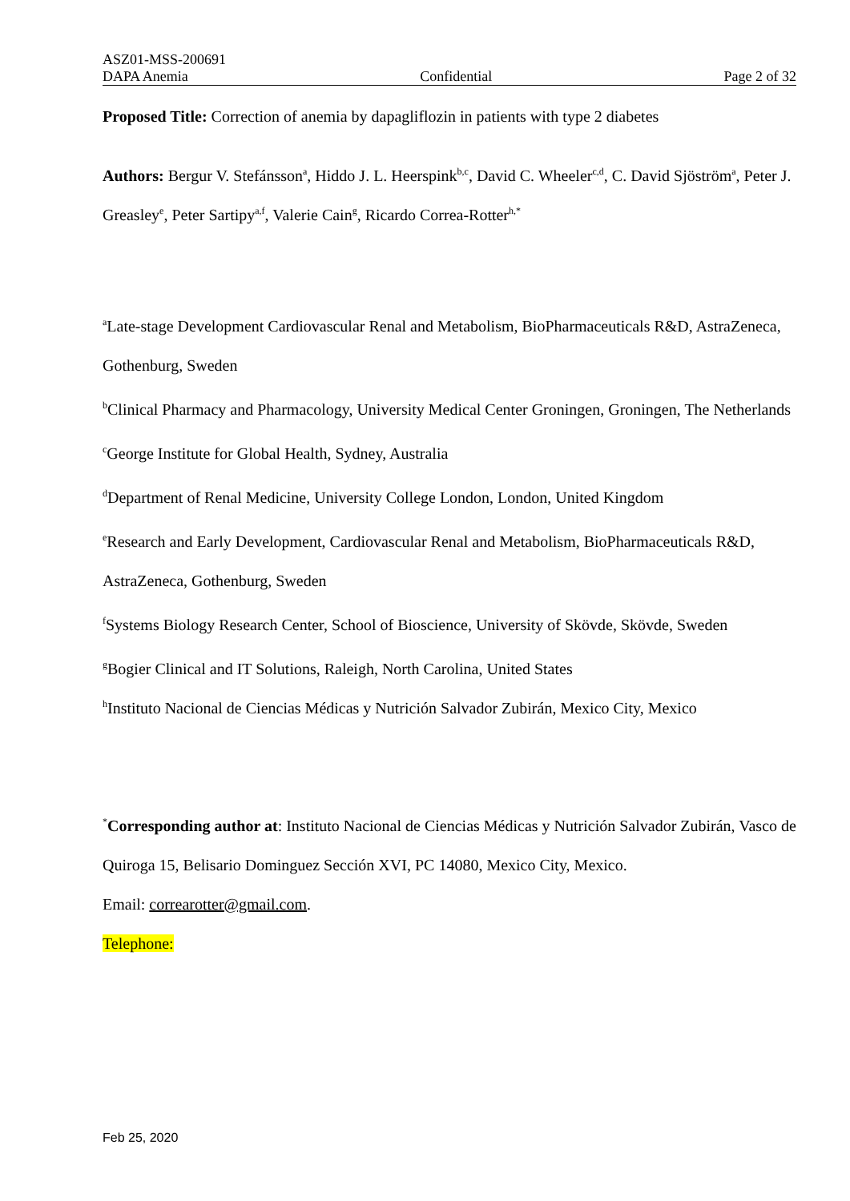ASZ01-MSS-200691
DAPA Anemia Confidential Page 2 of 32
Proposed Title: Correction of anemia by dapagliflozin in patients with type 2 diabetes
Authors: Bergur V. Stefánsson<sup>a</sup>, Hiddo J. L. Heerspink<sup>b,c</sup>, David C. Wheeler<sup>c,d</sup>, C. David Sjöström<sup>a</sup>, Peter J. Greasley<sup>e</sup>, Peter Sartipy<sup>a,f</sup>, Valerie Cain<sup>g</sup>, Ricardo Correa-Rotter<sup>h,*</sup>
<sup>a</sup> Late-stage Development Cardiovascular Renal and Metabolism, BioPharmaceuticals R&D, AstraZeneca, Gothenburg, Sweden
<sup>b</sup> Clinical Pharmacy and Pharmacology, University Medical Center Groningen, Groningen, The Netherlands
<sup>c</sup> George Institute for Global Health, Sydney, Australia
<sup>d</sup> Department of Renal Medicine, University College London, London, United Kingdom
<sup>e</sup> Research and Early Development, Cardiovascular Renal and Metabolism, BioPharmaceuticals R&D, AstraZeneca, Gothenburg, Sweden
<sup>f</sup> Systems Biology Research Center, School of Bioscience, University of Skövde, Skövde, Sweden
<sup>g</sup> Bogier Clinical and IT Solutions, Raleigh, North Carolina, United States
<sup>h</sup> Instituto Nacional de Ciencias Médicas y Nutrición Salvador Zubirán, Mexico City, Mexico
<sup>*</sup> Corresponding author at: Instituto Nacional de Ciencias Médicas y Nutrición Salvador Zubirán, Vasco de Quiroga 15, Belisario Dominguez Sección XVI, PC 14080, Mexico City, Mexico.
Email: correarotter@gmail.com.
Telephone:
Feb 25, 2020